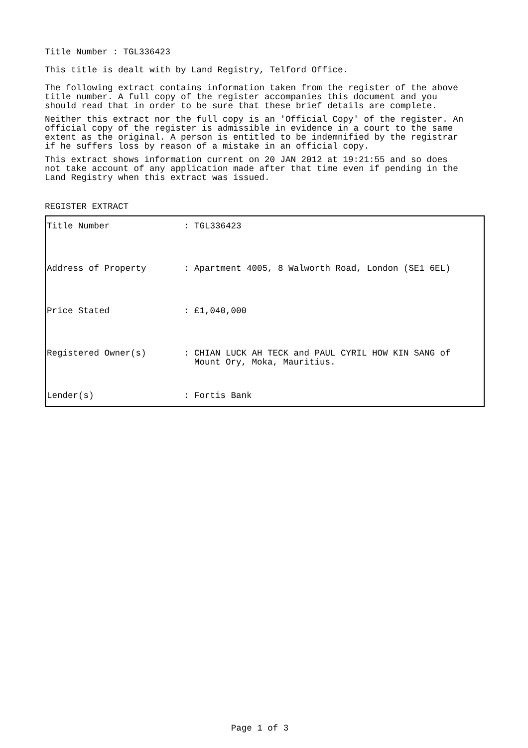Title Number : TGL336423
This title is dealt with by Land Registry, Telford Office.
The following extract contains information taken from the register of the above title number. A full copy of the register accompanies this document and you should read that in order to be sure that these brief details are complete.
Neither this extract nor the full copy is an 'Official Copy' of the register. An official copy of the register is admissible in evidence in a court to the same extent as the original. A person is entitled to be indemnified by the registrar if he suffers loss by reason of a mistake in an official copy.
This extract shows information current on 20 JAN 2012 at 19:21:55 and so does not take account of any application made after that time even if pending in the Land Registry when this extract was issued.
REGISTER EXTRACT
| Title Number | : TGL336423 |
| Address of Property | : Apartment 4005, 8 Walworth Road, London (SE1 6EL) |
| Price Stated | : £1,040,000 |
| Registered Owner(s) | : CHIAN LUCK AH TECK and PAUL CYRIL HOW KIN SANG of Mount Ory, Moka, Mauritius. |
| Lender(s) | : Fortis Bank |
Page 1 of 3